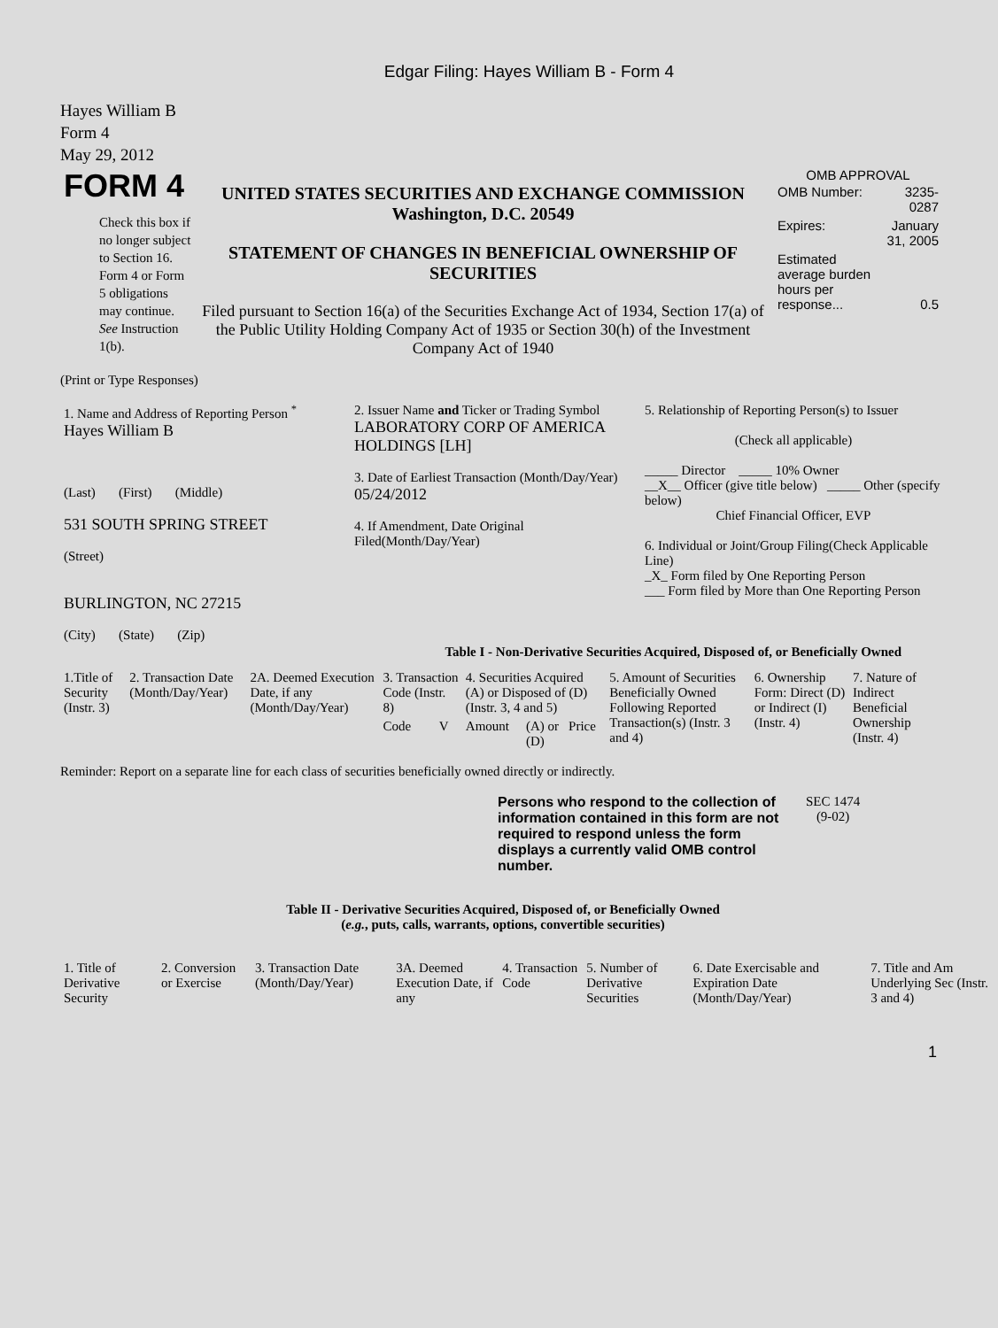Edgar Filing: Hayes William B - Form 4
Hayes William B
Form 4
May 29, 2012
| FORM 4 Check this box if no longer subject to Section 16. Form 4 or Form 5 obligations may continue. See Instruction 1(b). | UNITED STATES SECURITIES AND EXCHANGE COMMISSION Washington, D.C. 20549 STATEMENT OF CHANGES IN BENEFICIAL OWNERSHIP OF SECURITIES Filed pursuant to Section 16(a) of the Securities Exchange Act of 1934, Section 17(a) of the Public Utility Holding Company Act of 1935 or Section 30(h) of the Investment Company Act of 1940 | OMB APPROVAL / OMB Number: / 3235-0287 / / Expires: / January 31, 2005 / / Estimated average burden hours per response... / 0.5 / |
(Print or Type Responses)
| 1. Name and Address of Reporting Person <sup>*</sup> Hayes William B (Last) (First) (Middle) 531 SOUTH SPRING STREET (Street) BURLINGTON, NC 27215 (City) (State) (Zip) | 2. Issuer Name and Ticker or Trading Symbol LABORATORY CORP OF AMERICA HOLDINGS [LH] 3. Date of Earliest Transaction (Month/Day/Year) 05/24/2012 4. If Amendment, Date Original Filed(Month/Day/Year) | 5. Relationship of Reporting Person(s) to Issuer (Check all applicable) _____ Director _____ 10% Owner __X__ Officer (give title below) _____ Other (specify below) Chief Financial Officer, EVP 6. Individual or Joint/Group Filing(Check Applicable Line) _X_ Form filed by One Reporting Person ___ Form filed by More than One Reporting Person |
Table I - Non-Derivative Securities Acquired, Disposed of, or Beneficially Owned
| 1.Title of Security (Instr. 3) | 2. Transaction Date (Month/Day/Year) | 2A. Deemed Execution Date, if any (Month/Day/Year) | 3. Transaction Code (Instr. 8) | | 4. Securities Acquired (A) or Disposed of (D) (Instr. 3, 4 and 5) | | | 5. Amount of Securities Beneficially Owned Following Reported Transaction(s) (Instr. 3 and 4) | 6. Ownership Form: Direct (D) or Indirect (I) (Instr. 4) | 7. Nature of Indirect Beneficial Ownership (Instr. 4) |
| --- | --- | --- | --- | --- | --- | --- | --- | --- | --- | --- |
| | | | Code | V | Amount | (A) or (D) | Price | | | |
Reminder: Report on a separate line for each class of securities beneficially owned directly or indirectly.
| Persons who respond to the collection of information contained in this form are not required to respond unless the form displays a currently valid OMB control number. | SEC 1474 (9-02) |
Table II - Derivative Securities Acquired, Disposed of, or Beneficially Owned
(e.g., puts, calls, warrants, options, convertible securities)
| 1. Title of Derivative Security | 2. Conversion or Exercise | 3. Transaction Date (Month/Day/Year) | 3A. Deemed Execution Date, if any | 4. Transaction Code | 5. Number of Derivative Securities | 6. Date Exercisable and Expiration Date (Month/Day/Year) | 7. Title and Am Underlying Sec (Instr. 3 and 4) |
| --- | --- | --- | --- | --- | --- | --- | --- |
1